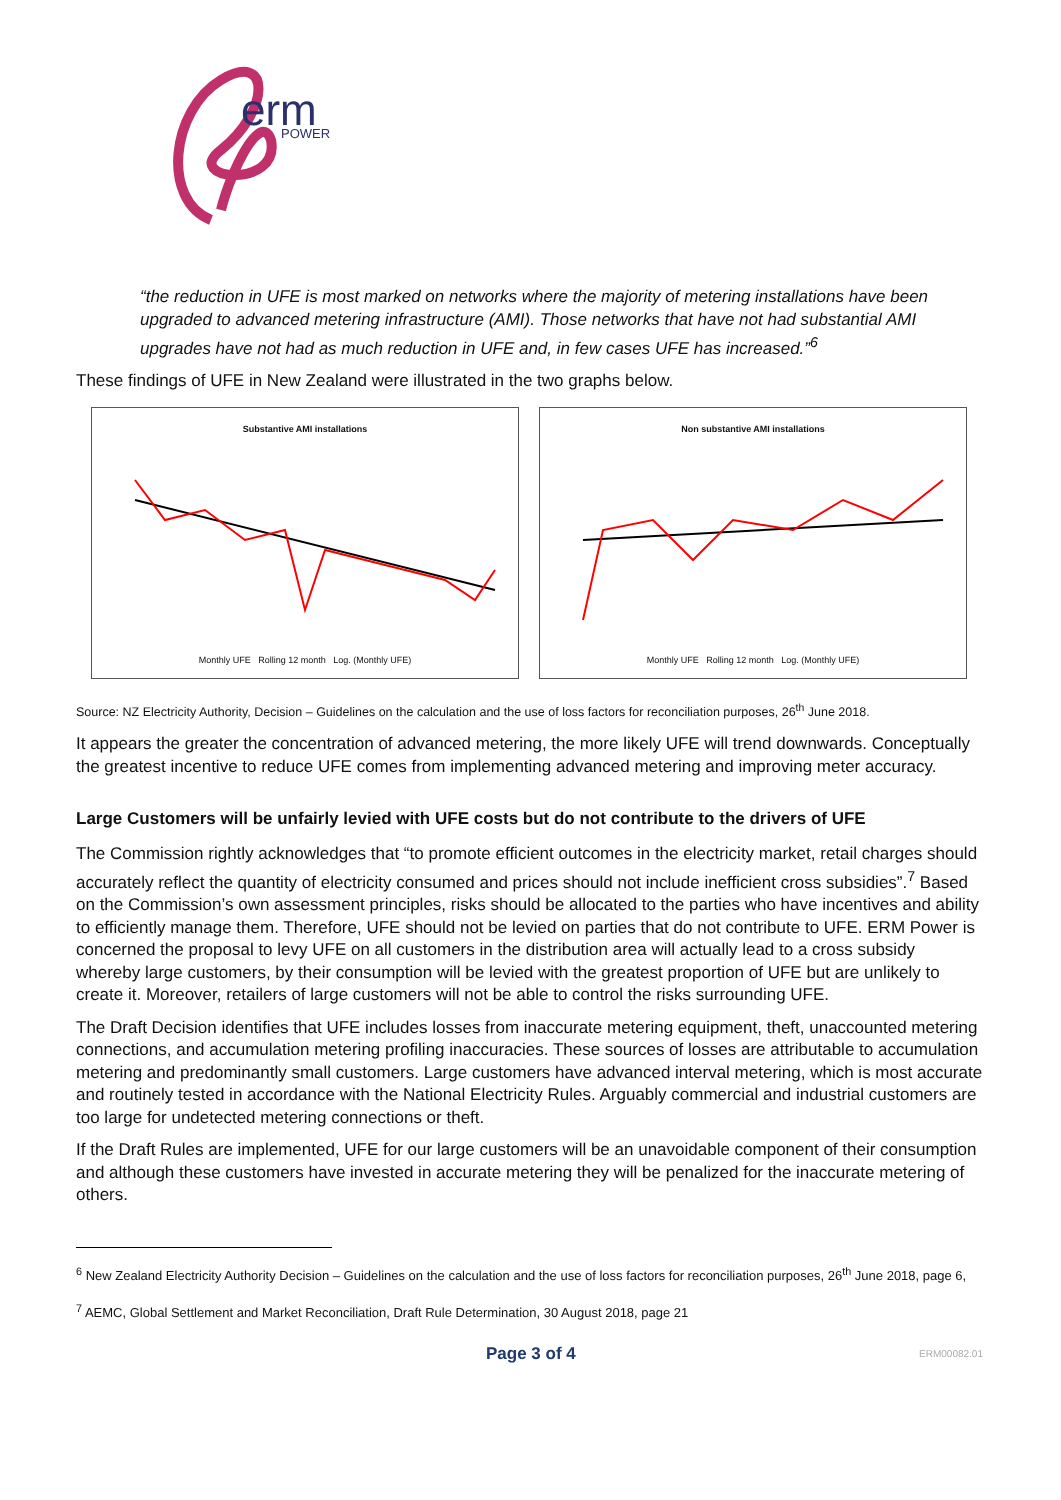erm
POWER
“the reduction in UFE is most marked on networks where the majority of metering installations have been upgraded to advanced metering infrastructure (AMI). Those networks that have not had substantial AMI upgrades have not had as much reduction in UFE and, in few cases UFE has increased.”<sup>6</sup>
These findings of UFE in New Zealand were illustrated in the two graphs below.
Substantive AMI installations
Monthly UFE Rolling 12 month Log. (Monthly UFE)
Non substantive AMI installations
Monthly UFE Rolling 12 month Log. (Monthly UFE)
Source: NZ Electricity Authority, Decision – Guidelines on the calculation and the use of loss factors for reconciliation purposes, 26<sup>th</sup> June 2018.
It appears the greater the concentration of advanced metering, the more likely UFE will trend downwards. Conceptually the greatest incentive to reduce UFE comes from implementing advanced metering and improving meter accuracy.
Large Customers will be unfairly levied with UFE costs but do not contribute to the drivers of UFE
The Commission rightly acknowledges that “to promote efficient outcomes in the electricity market, retail charges should accurately reflect the quantity of electricity consumed and prices should not include inefficient cross subsidies”.<sup>7</sup> Based on the Commission’s own assessment principles, risks should be allocated to the parties who have incentives and ability to efficiently manage them. Therefore, UFE should not be levied on parties that do not contribute to UFE. ERM Power is concerned the proposal to levy UFE on all customers in the distribution area will actually lead to a cross subsidy whereby large customers, by their consumption will be levied with the greatest proportion of UFE but are unlikely to create it. Moreover, retailers of large customers will not be able to control the risks surrounding UFE.
The Draft Decision identifies that UFE includes losses from inaccurate metering equipment, theft, unaccounted metering connections, and accumulation metering profiling inaccuracies. These sources of losses are attributable to accumulation metering and predominantly small customers. Large customers have advanced interval metering, which is most accurate and routinely tested in accordance with the National Electricity Rules. Arguably commercial and industrial customers are too large for undetected metering connections or theft.
If the Draft Rules are implemented, UFE for our large customers will be an unavoidable component of their consumption and although these customers have invested in accurate metering they will be penalized for the inaccurate metering of others.
<sup>6</sup> New Zealand Electricity Authority Decision – Guidelines on the calculation and the use of loss factors for reconciliation purposes, 26<sup>th</sup> June 2018, page 6,
<sup>7</sup> AEMC, Global Settlement and Market Reconciliation, Draft Rule Determination, 30 August 2018, page 21
Page 3 of 4 ERM00082.01